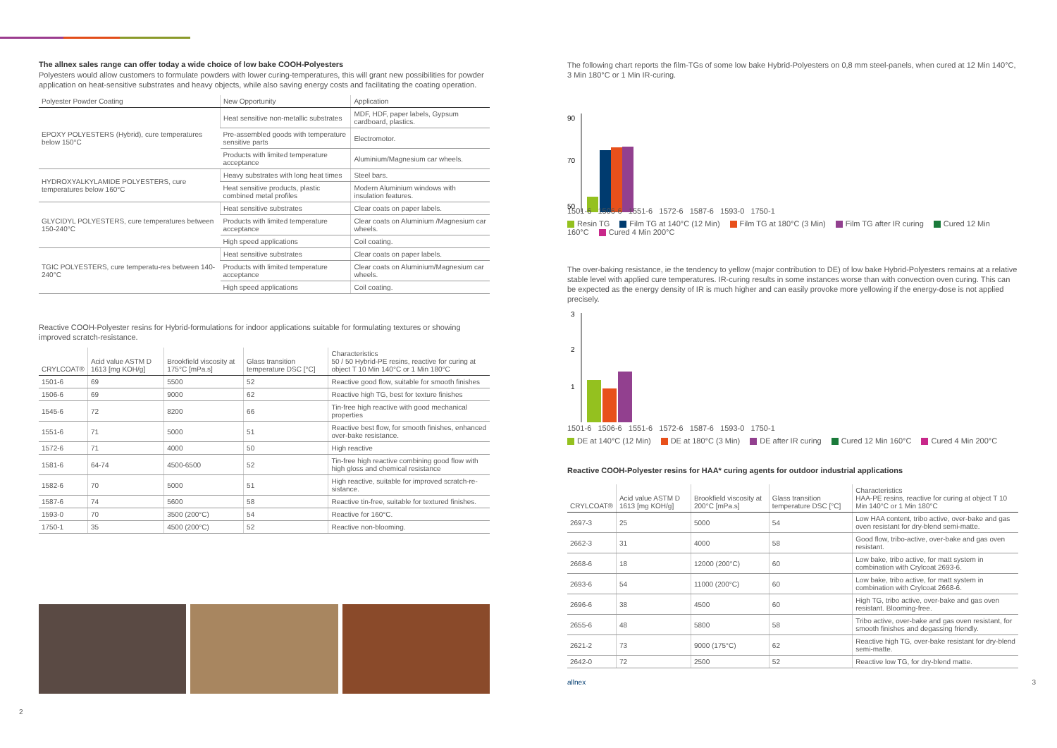The allnex sales range can offer today a wide choice of low bake COOH-Polyesters
Polyesters would allow customers to formulate powders with lower curing-temperatures, this will grant new possibilities for powder application on heat-sensitive substrates and heavy objects, while also saving energy costs and facilitating the coating operation.
| Polyester Powder Coating | New Opportunity | Application |
| --- | --- | --- |
| EPOXY POLYESTERS (Hybrid), cure temperatures below 150°C | Heat sensitive non-metallic substrates | MDF, HDF, paper labels, Gypsum cardboard, plastics. |
| | Pre-assembled goods with temperature sensitive parts | Electromotor. |
| | Products with limited temperature acceptance | Aluminium/Magnesium car wheels. |
| HYDROXYALKYLAMIDE POLYESTERS, cure temperatures below 160°C | Heavy substrates with long heat times | Steel bars. |
| | Heat sensitive products, plastic combined metal profiles | Modern Aluminium windows with insulation features. |
| GLYCIDYL POLYESTERS, cure temperatures between 150-240°C | Heat sensitive substrates | Clear coats on paper labels. |
| | Products with limited temperature acceptance | Clear coats on Aluminium /Magnesium car wheels. |
| | High speed applications | Coil coating. |
| TGIC POLYESTERS, cure temperatu-res between 140-240°C | Heat sensitive substrates | Clear coats on paper labels. |
| | Products with limited temperature acceptance | Clear coats on Aluminium/Magnesium car wheels. |
| | High speed applications | Coil coating. |
Reactive COOH-Polyester resins for Hybrid-formulations for indoor applications suitable for formulating textures or showing improved scratch-resistance.
| CRYLCOAT® | Acid value ASTM D 1613 [mg KOH/g] | Brookfield viscosity at 175°C [mPa.s] | Glass transition temperature DSC [°C] | Characteristics 50 / 50 Hybrid-PE resins, reactive for curing at object T 10 Min 140°C or 1 Min 180°C |
| --- | --- | --- | --- | --- |
| 1501-6 | 69 | 5500 | 52 | Reactive good flow, suitable for smooth finishes |
| 1506-6 | 69 | 9000 | 62 | Reactive high TG, best for texture finishes |
| 1545-6 | 72 | 8200 | 66 | Tin-free high reactive with good mechanical properties |
| 1551-6 | 71 | 5000 | 51 | Reactive best flow, for smooth finishes, enhanced over-bake resistance. |
| 1572-6 | 71 | 4000 | 50 | High reactive |
| 1581-6 | 64-74 | 4500-6500 | 52 | Tin-free high reactive combining good flow with high gloss and chemical resistance |
| 1582-6 | 70 | 5000 | 51 | High reactive, suitable for improved scratch-re-sistance. |
| 1587-6 | 74 | 5600 | 58 | Reactive tin-free, suitable for textured finishes. |
| 1593-0 | 70 | 3500 (200°C) | 54 | Reactive for 160°C. |
| 1750-1 | 35 | 4500 (200°C) | 52 | Reactive non-blooming. |
2
The following chart reports the film-TGs of some low bake Hybrid-Polyesters on 0,8 mm steel-panels, when cured at 12 Min 140°C, 3 Min 180°C or 1 Min IR-curing.
90
70
50
1501-6 1506-6 1551-6 1572-6 1587-6 1593-0 1750-1
Resin TG Film TG at 140°C (12 Min) Film TG at 180°C (3 Min) Film TG after IR curing Cured 12 Min 160°C Cured 4 Min 200°C
The over-baking resistance, ie the tendency to yellow (major contribution to DE) of low bake Hybrid-Polyesters remains at a relative stable level with applied cure temperatures. IR-curing results in some instances worse than with convection oven curing. This can be expected as the energy density of IR is much higher and can easily provoke more yellowing if the energy-dose is not applied precisely.
3
2
1
1501-6 1506-6 1551-6 1572-6 1587-6 1593-0 1750-1
DE at 140°C (12 Min) DE at 180°C (3 Min) DE after IR curing Cured 12 Min 160°C Cured 4 Min 200°C
Reactive COOH-Polyester resins for HAA* curing agents for outdoor industrial applications
| CRYLCOAT® | Acid value ASTM D 1613 [mg KOH/g] | Brookfield viscosity at 200°C [mPa.s] | Glass transition temperature DSC [°C] | Characteristics HAA-PE resins, reactive for curing at object T 10 Min 140°C or 1 Min 180°C |
| --- | --- | --- | --- | --- |
| 2697-3 | 25 | 5000 | 54 | Low HAA content, tribo active, over-bake and gas oven resistant for dry-blend semi-matte. |
| 2662-3 | 31 | 4000 | 58 | Good flow, tribo-active, over-bake and gas oven resistant. |
| 2668-6 | 18 | 12000 (200°C) | 60 | Low bake, tribo active, for matt system in combination with Crylcoat 2693-6. |
| 2693-6 | 54 | 11000 (200°C) | 60 | Low bake, tribo active, for matt system in combination with Crylcoat 2668-6. |
| 2696-6 | 38 | 4500 | 60 | High TG, tribo active, over-bake and gas oven resistant. Blooming-free. |
| 2655-6 | 48 | 5800 | 58 | Tribo active, over-bake and gas oven resistant, for smooth finishes and degassing friendly. |
| 2621-2 | 73 | 9000 (175°C) | 62 | Reactive high TG, over-bake resistant for dry-blend semi-matte. |
| 2642-0 | 72 | 2500 | 52 | Reactive low TG, for dry-blend matte. |
allnex 3